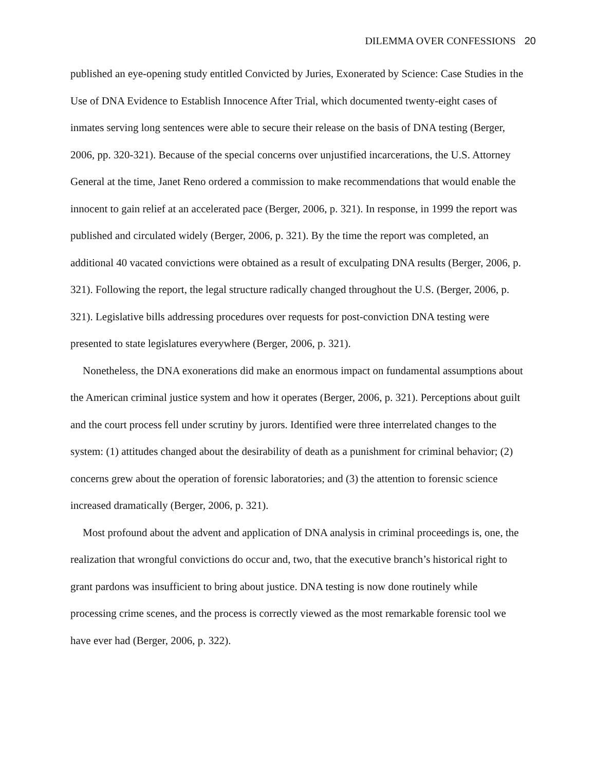DILEMMA OVER CONFESSIONS 20
published an eye-opening study entitled Convicted by Juries, Exonerated by Science: Case Studies in the Use of DNA Evidence to Establish Innocence After Trial, which documented twenty-eight cases of inmates serving long sentences were able to secure their release on the basis of DNA testing (Berger, 2006, pp. 320-321). Because of the special concerns over unjustified incarcerations, the U.S. Attorney General at the time, Janet Reno ordered a commission to make recommendations that would enable the innocent to gain relief at an accelerated pace (Berger, 2006, p. 321). In response, in 1999 the report was published and circulated widely (Berger, 2006, p. 321). By the time the report was completed, an additional 40 vacated convictions were obtained as a result of exculpating DNA results (Berger, 2006, p. 321). Following the report, the legal structure radically changed throughout the U.S. (Berger, 2006, p. 321). Legislative bills addressing procedures over requests for post-conviction DNA testing were presented to state legislatures everywhere (Berger, 2006, p. 321).
Nonetheless, the DNA exonerations did make an enormous impact on fundamental assumptions about the American criminal justice system and how it operates (Berger, 2006, p. 321). Perceptions about guilt and the court process fell under scrutiny by jurors. Identified were three interrelated changes to the system: (1) attitudes changed about the desirability of death as a punishment for criminal behavior; (2) concerns grew about the operation of forensic laboratories; and (3) the attention to forensic science increased dramatically (Berger, 2006, p. 321).
Most profound about the advent and application of DNA analysis in criminal proceedings is, one, the realization that wrongful convictions do occur and, two, that the executive branch’s historical right to grant pardons was insufficient to bring about justice. DNA testing is now done routinely while processing crime scenes, and the process is correctly viewed as the most remarkable forensic tool we have ever had (Berger, 2006, p. 322).